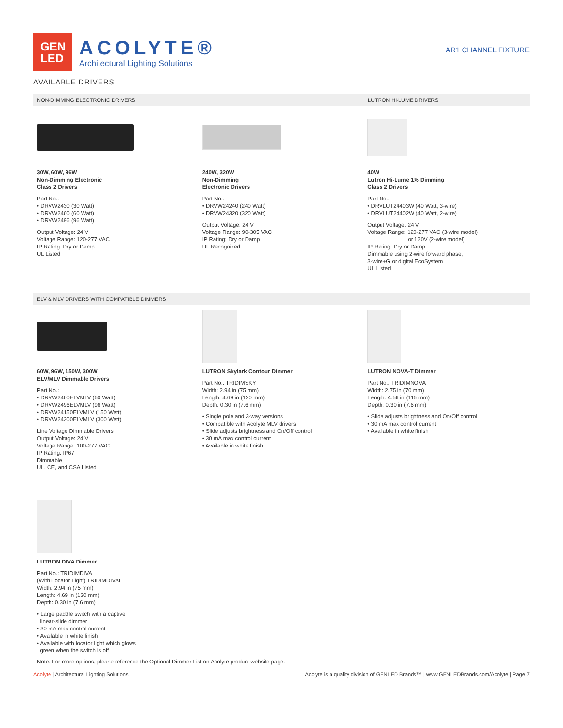GEN
LED
ACOLYTE®
Architectural Lighting Solutions
AR1 CHANNEL FIXTURE
AVAILABLE DRIVERS
NON-DIMMING ELECTRONIC DRIVERS LUTRON HI-LUME DRIVERS
30W, 60W, 96W
Non-Dimming Electronic
Class 2 Drivers
Part No.:
• DRVW2430 (30 Watt)
• DRVW2460 (60 Watt)
• DRVW2496 (96 Watt)
Output Voltage: 24 V
Voltage Range: 120-277 VAC
IP Rating: Dry or Damp
UL Listed
240W, 320W
Non-Dimming
Electronic Drivers
Part No.:
• DRVW24240 (240 Watt)
• DRVW24320 (320 Watt)
Output Voltage: 24 V
Voltage Range: 90-305 VAC
IP Rating: Dry or Damp
UL Recognized
40W
Lutron Hi-Lume 1% Dimming
Class 2 Drivers
Part No.:
• DRVLUT24403W (40 Watt, 3-wire)
• DRVLUT24402W (40 Watt, 2-wire)
Output Voltage: 24 V
Voltage Range: 120-277 VAC (3-wire model)
or 120V (2-wire model)
IP Rating: Dry or Damp
Dimmable using 2-wire forward phase,
3-wire+G or digital EcoSystem
UL Listed
ELV & MLV DRIVERS WITH COMPATIBLE DIMMERS
60W, 96W, 150W, 300W
ELV/MLV Dimmable Drivers
Part No.:
• DRVW2460ELVMLV (60 Watt)
• DRVW2496ELVMLV (96 Watt)
• DRVW24150ELVMLV (150 Watt)
• DRVW24300ELVMLV (300 Watt)
Line Voltage Dimmable Drivers
Output Voltage: 24 V
Voltage Range: 100-277 VAC
IP Rating: IP67
Dimmable
UL, CE, and CSA Listed
LUTRON Skylark Contour Dimmer
Part No.: TRIDIMSKY
Width: 2.94 in (75 mm)
Length: 4.69 in (120 mm)
Depth: 0.30 in (7.6 mm)
• Single pole and 3-way versions
• Compatible with Acolyte MLV drivers
• Slide adjusts brightness and On/Off control
• 30 mA max control current
• Available in white finish
LUTRON NOVA-T Dimmer
Part No.: TRIDIMNOVA
Width: 2.75 in (70 mm)
Length: 4.56 in (116 mm)
Depth: 0.30 in (7.6 mm)
• Slide adjusts brightness and On/Off control
• 30 mA max control current
• Available in white finish
LUTRON DIVA Dimmer
Part No.: TRIDIMDIVA
(With Locator Light) TRIDIMDIVAL
Width: 2.94 in (75 mm)
Length: 4.69 in (120 mm)
Depth: 0.30 in (7.6 mm)
• Large paddle switch with a captive
linear-slide dimmer
• 30 mA max control current
• Available in white finish
• Available with locator light which glows
green when the switch is off
Note: For more options, please reference the Optional Dimmer List on Acolyte product website page.
Acolyte | Architectural Lighting Solutions Acolyte is a quality division of GENLED Brands™ | www.GENLEDBrands.com/Acolyte | Page 7